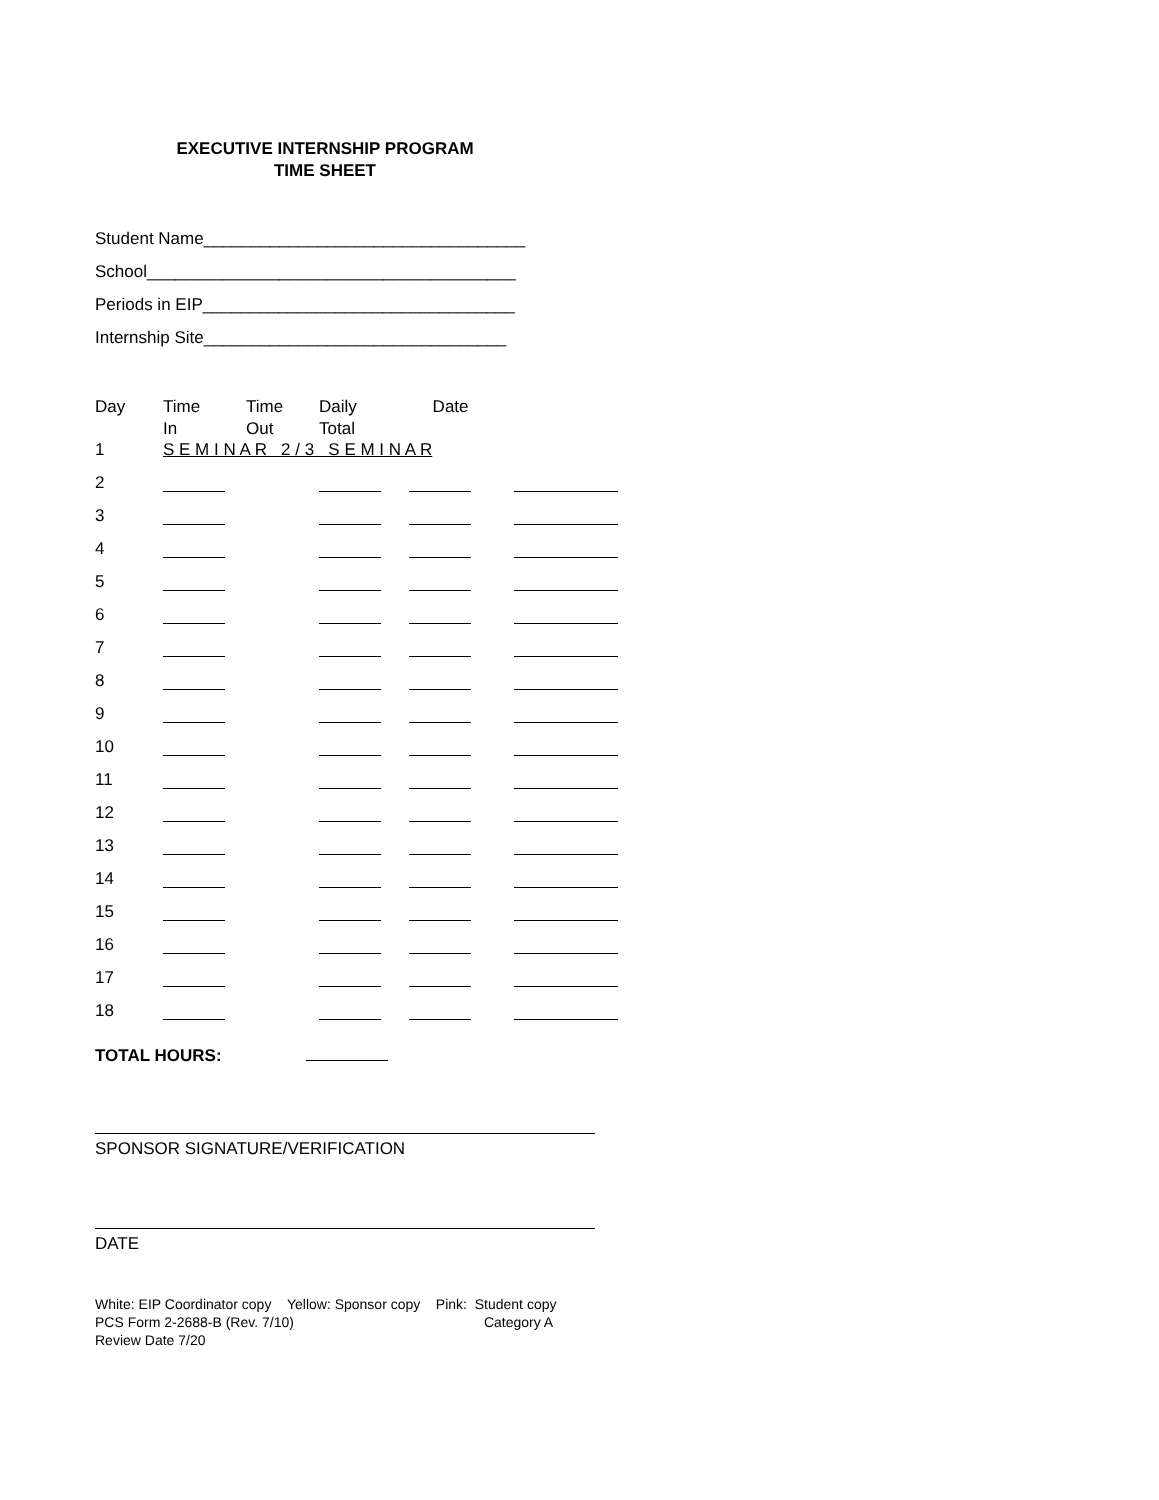EXECUTIVE INTERNSHIP PROGRAM
TIME SHEET
Student Name__________________________________
School_______________________________________
Periods in EIP_________________________________
Internship Site________________________________
| Day | Time In | Time Out | Daily Total | Date | |
| --- | --- | --- | --- | --- | --- |
| 1 | S E M I N A R 2 / 3 S E M I N A R | | | | |
| 2 | | | | | |
| 3 | | | | | |
| 4 | | | | | |
| 5 | | | | | |
| 6 | | | | | |
| 7 | | | | | |
| 8 | | | | | |
| 9 | | | | | |
| 10 | | | | | |
| 11 | | | | | |
| 12 | | | | | |
| 13 | | | | | |
| 14 | | | | | |
| 15 | | | | | |
| 16 | | | | | |
| 17 | | | | | |
| 18 | | | | | |
TOTAL HOURS:
SPONSOR SIGNATURE/VERIFICATION
DATE
White: EIP Coordinator copy Yellow: Sponsor copy Pink: Student copy
PCS Form 2-2688-B (Rev. 7/10) Category A
Review Date 7/20